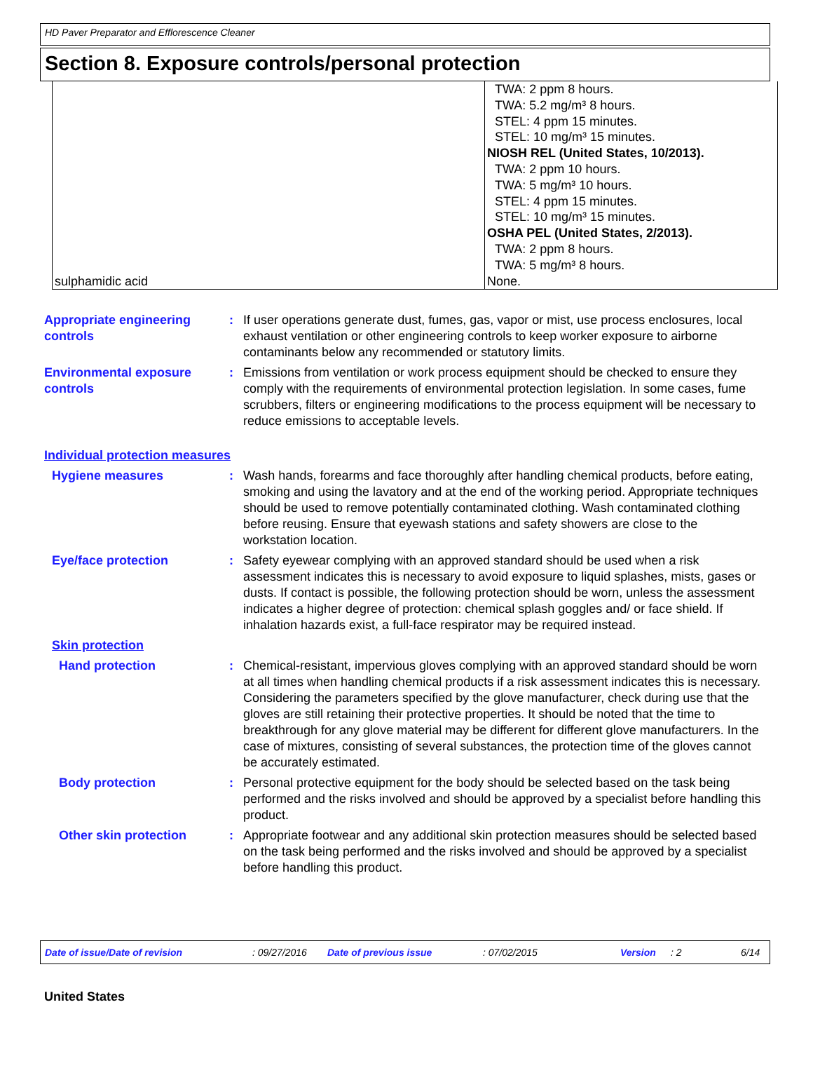HD Paver Preparator and Efflorescence Cleaner
Section 8. Exposure controls/personal protection
| sulphamidic acid | TWA: 2 ppm 8 hours. TWA: 5.2 mg/m³ 8 hours. STEL: 4 ppm 15 minutes. STEL: 10 mg/m³ 15 minutes. NIOSH REL (United States, 10/2013). TWA: 2 ppm 10 hours. TWA: 5 mg/m³ 10 hours. STEL: 4 ppm 15 minutes. STEL: 10 mg/m³ 15 minutes. OSHA PEL (United States, 2/2013). TWA: 2 ppm 8 hours. TWA: 5 mg/m³ 8 hours. None. |
Appropriate engineering controls
: If user operations generate dust, fumes, gas, vapor or mist, use process enclosures, local exhaust ventilation or other engineering controls to keep worker exposure to airborne contaminants below any recommended or statutory limits.
Environmental exposure controls
: Emissions from ventilation or work process equipment should be checked to ensure they comply with the requirements of environmental protection legislation. In some cases, fume scrubbers, filters or engineering modifications to the process equipment will be necessary to reduce emissions to acceptable levels.
Individual protection measures
Hygiene measures : Wash hands, forearms and face thoroughly after handling chemical products, before eating, smoking and using the lavatory and at the end of the working period. Appropriate techniques should be used to remove potentially contaminated clothing. Wash contaminated clothing before reusing. Ensure that eyewash stations and safety showers are close to the workstation location.
Eye/face protection : Safety eyewear complying with an approved standard should be used when a risk assessment indicates this is necessary to avoid exposure to liquid splashes, mists, gases or dusts. If contact is possible, the following protection should be worn, unless the assessment indicates a higher degree of protection: chemical splash goggles and/ or face shield. If inhalation hazards exist, a full-face respirator may be required instead.
Skin protection
Hand protection : Chemical-resistant, impervious gloves complying with an approved standard should be worn at all times when handling chemical products if a risk assessment indicates this is necessary. Considering the parameters specified by the glove manufacturer, check during use that the gloves are still retaining their protective properties. It should be noted that the time to breakthrough for any glove material may be different for different glove manufacturers. In the case of mixtures, consisting of several substances, the protection time of the gloves cannot be accurately estimated.
Body protection : Personal protective equipment for the body should be selected based on the task being performed and the risks involved and should be approved by a specialist before handling this product.
Other skin protection : Appropriate footwear and any additional skin protection measures should be selected based on the task being performed and the risks involved and should be approved by a specialist before handling this product.
Date of issue/Date of revision: 09/27/2016 Date of previous issue: 07/02/2015 Version: 2 6/14
United States